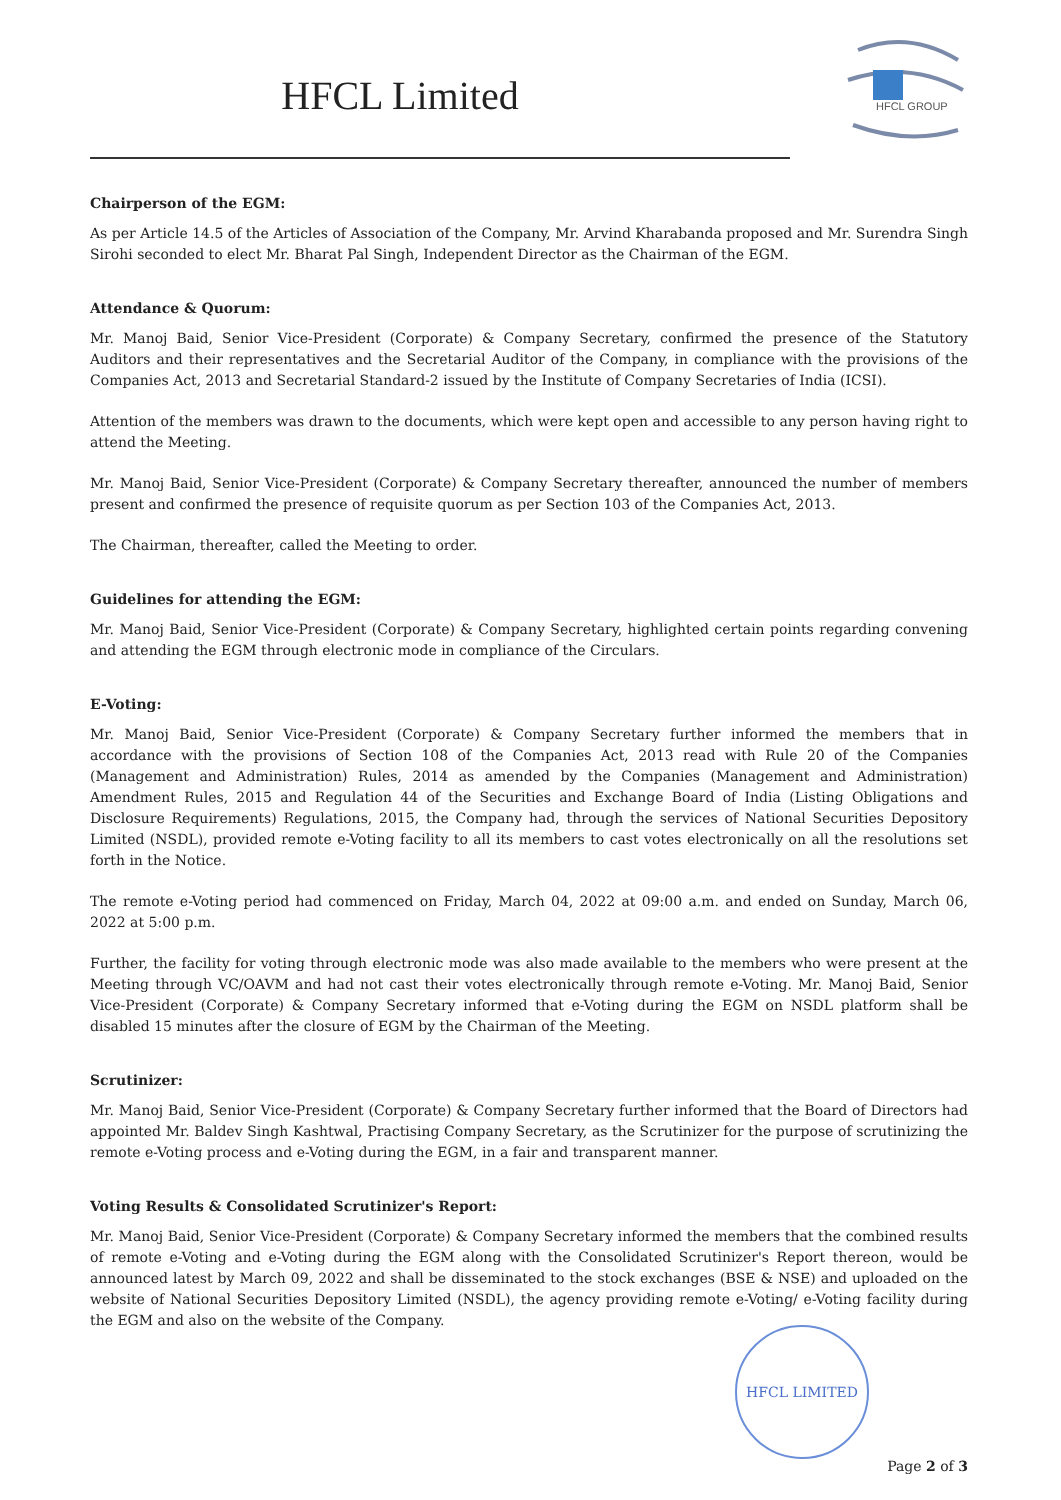HFCL Limited
HFCL GROUP
Chairperson of the EGM:
As per Article 14.5 of the Articles of Association of the Company, Mr. Arvind Kharabanda proposed and Mr. Surendra Singh Sirohi seconded to elect Mr. Bharat Pal Singh, Independent Director as the Chairman of the EGM.
Attendance & Quorum:
Mr. Manoj Baid, Senior Vice-President (Corporate) & Company Secretary, confirmed the presence of the Statutory Auditors and their representatives and the Secretarial Auditor of the Company, in compliance with the provisions of the Companies Act, 2013 and Secretarial Standard-2 issued by the Institute of Company Secretaries of India (ICSI).
Attention of the members was drawn to the documents, which were kept open and accessible to any person having right to attend the Meeting.
Mr. Manoj Baid, Senior Vice-President (Corporate) & Company Secretary thereafter, announced the number of members present and confirmed the presence of requisite quorum as per Section 103 of the Companies Act, 2013.
The Chairman, thereafter, called the Meeting to order.
Guidelines for attending the EGM:
Mr. Manoj Baid, Senior Vice-President (Corporate) & Company Secretary, highlighted certain points regarding convening and attending the EGM through electronic mode in compliance of the Circulars.
E-Voting:
Mr. Manoj Baid, Senior Vice-President (Corporate) & Company Secretary further informed the members that in accordance with the provisions of Section 108 of the Companies Act, 2013 read with Rule 20 of the Companies (Management and Administration) Rules, 2014 as amended by the Companies (Management and Administration) Amendment Rules, 2015 and Regulation 44 of the Securities and Exchange Board of India (Listing Obligations and Disclosure Requirements) Regulations, 2015, the Company had, through the services of National Securities Depository Limited (NSDL), provided remote e-Voting facility to all its members to cast votes electronically on all the resolutions set forth in the Notice.
The remote e-Voting period had commenced on Friday, March 04, 2022 at 09:00 a.m. and ended on Sunday, March 06, 2022 at 5:00 p.m.
Further, the facility for voting through electronic mode was also made available to the members who were present at the Meeting through VC/OAVM and had not cast their votes electronically through remote e-Voting. Mr. Manoj Baid, Senior Vice-President (Corporate) & Company Secretary informed that e-Voting during the EGM on NSDL platform shall be disabled 15 minutes after the closure of EGM by the Chairman of the Meeting.
Scrutinizer:
Mr. Manoj Baid, Senior Vice-President (Corporate) & Company Secretary further informed that the Board of Directors had appointed Mr. Baldev Singh Kashtwal, Practising Company Secretary, as the Scrutinizer for the purpose of scrutinizing the remote e-Voting process and e-Voting during the EGM, in a fair and transparent manner.
Voting Results & Consolidated Scrutinizer's Report:
Mr. Manoj Baid, Senior Vice-President (Corporate) & Company Secretary informed the members that the combined results of remote e-Voting and e-Voting during the EGM along with the Consolidated Scrutinizer's Report thereon, would be announced latest by March 09, 2022 and shall be disseminated to the stock exchanges (BSE & NSE) and uploaded on the website of National Securities Depository Limited (NSDL), the agency providing remote e-Voting/ e-Voting facility during the EGM and also on the website of the Company.
HFCL LIMITED
Page 2 of 3